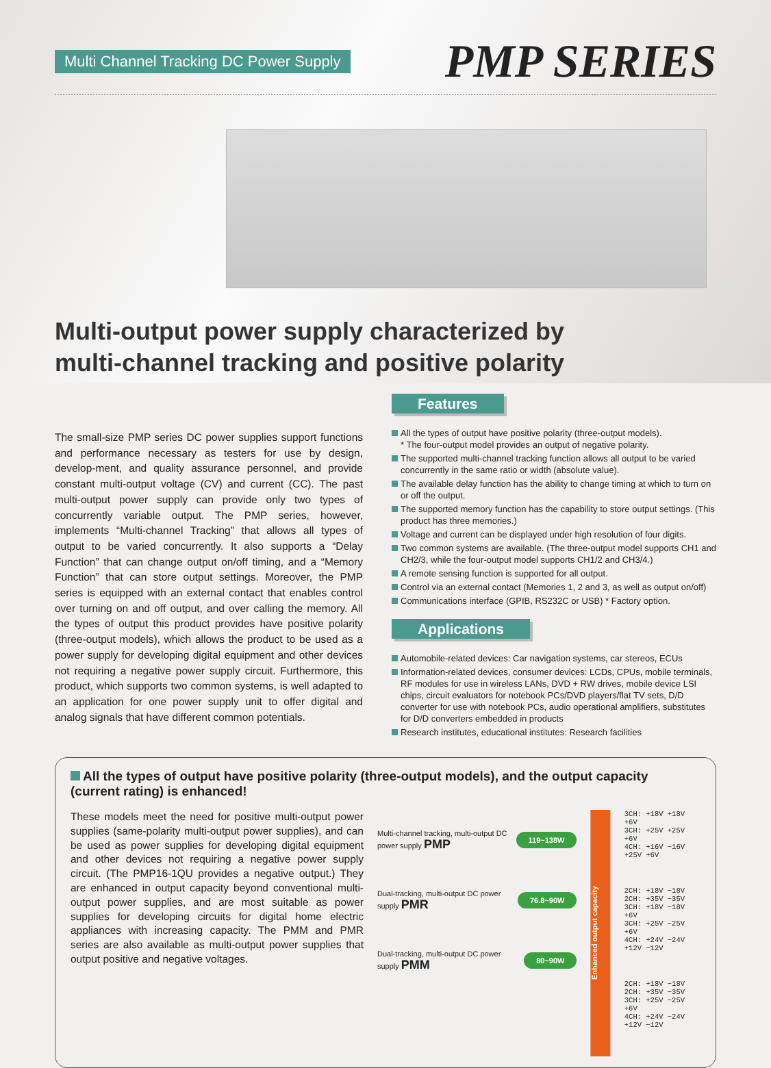Multi Channel Tracking DC Power Supply PMP SERIES
Multi-output power supply characterized by
multi-channel tracking and positive polarity
The small-size PMP series DC power supplies support functions and performance necessary as testers for use by design, develop-ment, and quality assurance personnel, and provide constant multi-output voltage (CV) and current (CC). The past multi-output power supply can provide only two types of concurrently variable output. The PMP series, however, implements “Multi-channel Tracking” that allows all types of output to be varied concurrently. It also supports a “Delay Function” that can change output on/off timing, and a “Memory Function” that can store output settings. Moreover, the PMP series is equipped with an external contact that enables control over turning on and off output, and over calling the memory. All the types of output this product provides have positive polarity (three-output models), which allows the product to be used as a power supply for developing digital equipment and other devices not requiring a negative power supply circuit. Furthermore, this product, which supports two common systems, is well adapted to an application for one power supply unit to offer digital and analog signals that have different common potentials.
Features
All the types of output have positive polarity (three-output models).
* The four-output model provides an output of negative polarity.
The supported multi-channel tracking function allows all output to be varied concurrently in the same ratio or width (absolute value).
The available delay function has the ability to change timing at which to turn on or off the output.
The supported memory function has the capability to store output settings. (This product has three memories.)
Voltage and current can be displayed under high resolution of four digits.
Two common systems are available. (The three-output model supports CH1 and CH2/3, while the four-output model supports CH1/2 and CH3/4.)
A remote sensing function is supported for all output.
Control via an external contact (Memories 1, 2 and 3, as well as output on/off)
Communications interface (GPIB, RS232C or USB) * Factory option.
Applications
Automobile-related devices: Car navigation systems, car stereos, ECUs
Information-related devices, consumer devices: LCDs, CPUs, mobile terminals, RF modules for use in wireless LANs, DVD + RW drives, mobile device LSI chips, circuit evaluators for notebook PCs/DVD players/flat TV sets, D/D converter for use with notebook PCs, audio operational amplifiers, substitutes for D/D converters embedded in products
Research institutes, educational institutes: Research facilities
All the types of output have positive polarity (three-output models), and the output capacity (current rating) is enhanced!
These models meet the need for positive multi-output power supplies (same-polarity multi-output power supplies), and can be used as power supplies for developing digital equipment and other devices not requiring a negative power supply circuit. (The PMP16-1QU provides a negative output.) They are enhanced in output capacity beyond conventional multi-output power supplies, and are most suitable as power supplies for developing circuits for digital home electric appliances with increasing capacity. The PMM and PMR series are also available as multi-output power supplies that output positive and negative voltages.
Multi-channel tracking, multi-output DC power supply PMP 119~138W
Dual-tracking, multi-output DC power supply PMR 76.8~90W
Dual-tracking, multi-output DC power supply PMM 80~90W
Enhanced output capacity
3CH: +18V +18V +6V
3CH: +25V +25V +6V
4CH: +16V −16V +25V +6V
2CH: +18V −18V
2CH: +35V −35V
3CH: +18V −18V +6V
3CH: +25V −25V +6V
4CH: +24V −24V +12V −12V
2CH: +18V −18V
2CH: +35V −35V
3CH: +25V −25V +6V
4CH: +24V −24V +12V −12V